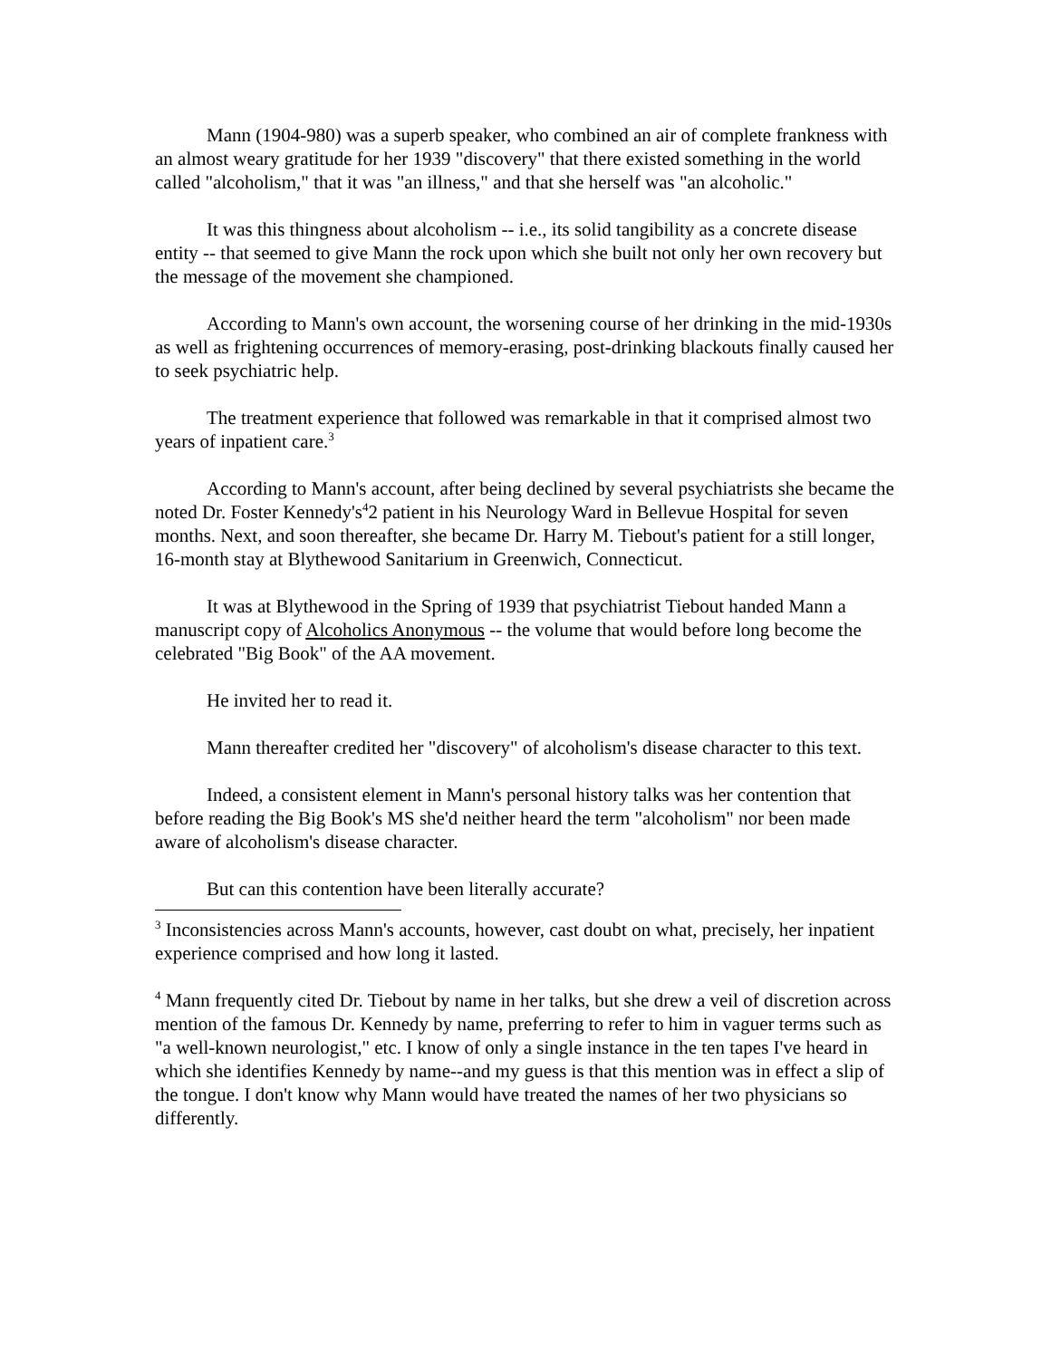Mann (1904-980) was a superb speaker, who combined an air of complete frankness with an almost weary gratitude for her 1939 "discovery" that there existed something in the world called "alcoholism," that it was "an illness," and that she herself was "an alcoholic."
It was this thingness about alcoholism -- i.e., its solid tangibility as a concrete disease entity -- that seemed to give Mann the rock upon which she built not only her own recovery but the message of the movement she championed.
According to Mann's own account, the worsening course of her drinking in the mid-1930s as well as frightening occurrences of memory-erasing, post-drinking blackouts finally caused her to seek psychiatric help.
The treatment experience that followed was remarkable in that it comprised almost two years of inpatient care.<sup>3</sup>
According to Mann's account, after being declined by several psychiatrists she became the noted Dr. Foster Kennedy's<sup>4</sup>2 patient in his Neurology Ward in Bellevue Hospital for seven months. Next, and soon thereafter, she became Dr. Harry M. Tiebout's patient for a still longer, 16-month stay at Blythewood Sanitarium in Greenwich, Connecticut.
It was at Blythewood in the Spring of 1939 that psychiatrist Tiebout handed Mann a manuscript copy of Alcoholics Anonymous -- the volume that would before long become the celebrated "Big Book" of the AA movement.
He invited her to read it.
Mann thereafter credited her "discovery" of alcoholism's disease character to this text.
Indeed, a consistent element in Mann's personal history talks was her contention that before reading the Big Book's MS she'd neither heard the term "alcoholism" nor been made aware of alcoholism's disease character.
But can this contention have been literally accurate?
<sup>3</sup> Inconsistencies across Mann's accounts, however, cast doubt on what, precisely, her inpatient experience comprised and how long it lasted.
<sup>4</sup> Mann frequently cited Dr. Tiebout by name in her talks, but she drew a veil of discretion across mention of the famous Dr. Kennedy by name, preferring to refer to him in vaguer terms such as "a well-known neurologist," etc. I know of only a single instance in the ten tapes I've heard in which she identifies Kennedy by name--and my guess is that this mention was in effect a slip of the tongue. I don't know why Mann would have treated the names of her two physicians so differently.